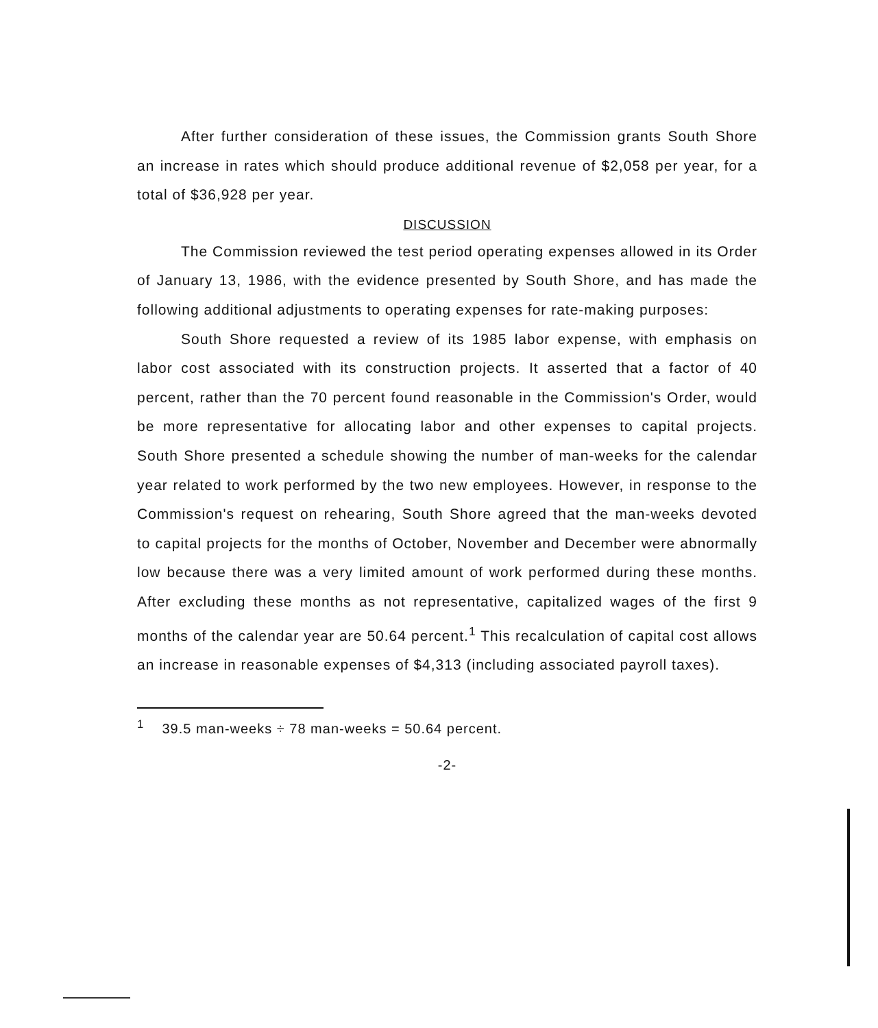After further consideration of these issues, the Commission grants South Shore an increase in rates which should produce additional revenue of $2,058 per year, for a total of $36,928 per year.
DISCUSSION
The Commission reviewed the test period operating expenses allowed in its Order of January 13, 1986, with the evidence presented by South Shore, and has made the following additional adjustments to operating expenses for rate-making purposes:
South Shore requested a review of its 1985 labor expense, with emphasis on labor cost associated with its construction projects. It asserted that a factor of 40 percent, rather than the 70 percent found reasonable in the Commission's Order, would be more representative for allocating labor and other expenses to capital projects. South Shore presented a schedule showing the number of man-weeks for the calendar year related to work performed by the two new employees. However, in response to the Commission's request on rehearing, South Shore agreed that the man-weeks devoted to capital projects for the months of October, November and December were abnormally low because there was a very limited amount of work performed during these months. After excluding these months as not representative, capitalized wages of the first 9 months of the calendar year are 50.64 percent.<sup>1</sup> This recalculation of capital cost allows an increase in reasonable expenses of $4,313 (including associated payroll taxes).
<sup>1</sup> 39.5 man-weeks ÷ 78 man-weeks = 50.64 percent.
-2-